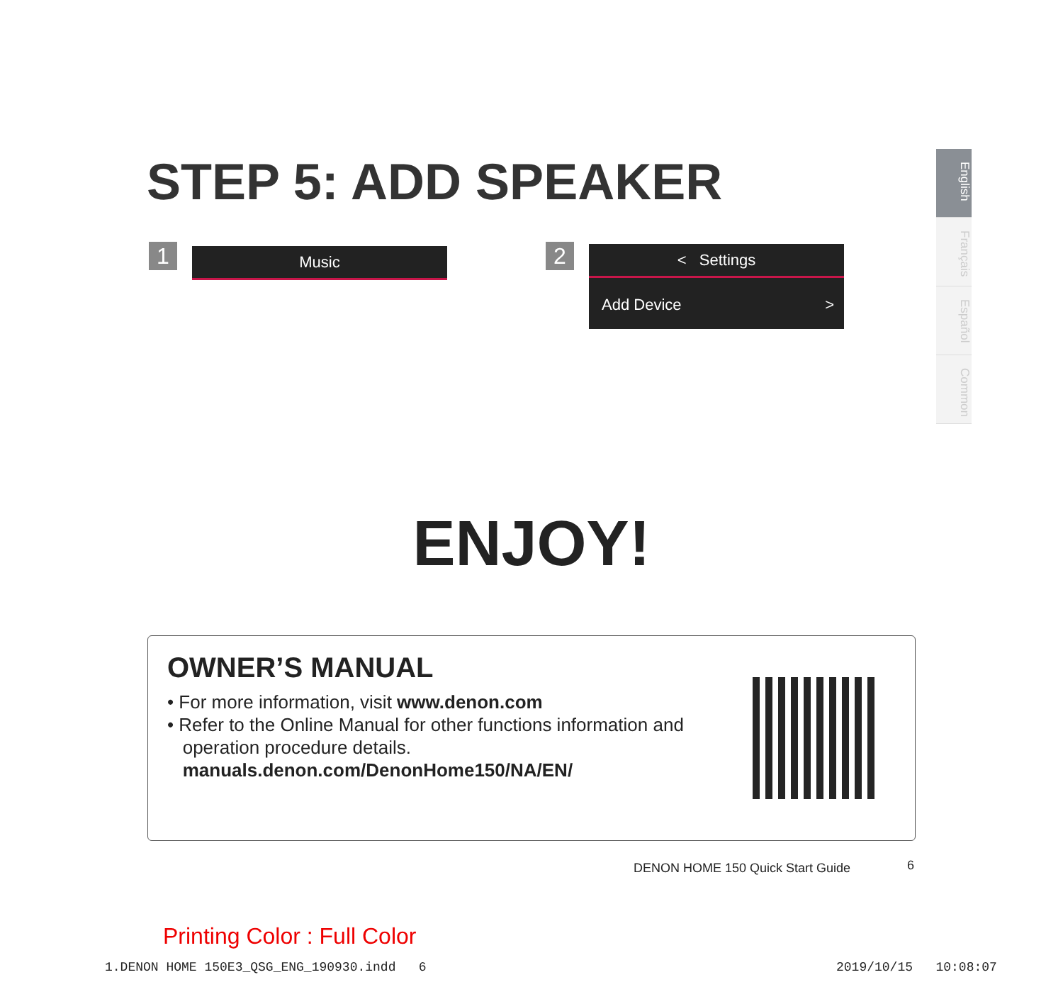English
Français
Español
Common
STEP 5: ADD SPEAKER
1 Music 2 < Settings
Add Device >
ENJOY!
OWNER’S MANUAL
• For more information, visit www.denon.com
• Refer to the Online Manual for other functions information and
operation procedure details.
manuals.denon.com/DenonHome150/NA/EN/
DENON HOME 150 Quick Start Guide
6
Printing Color : Full Color
1.DENON HOME 150E3_QSG_ENG_190930.indd 6
2019/10/15 10:08:07